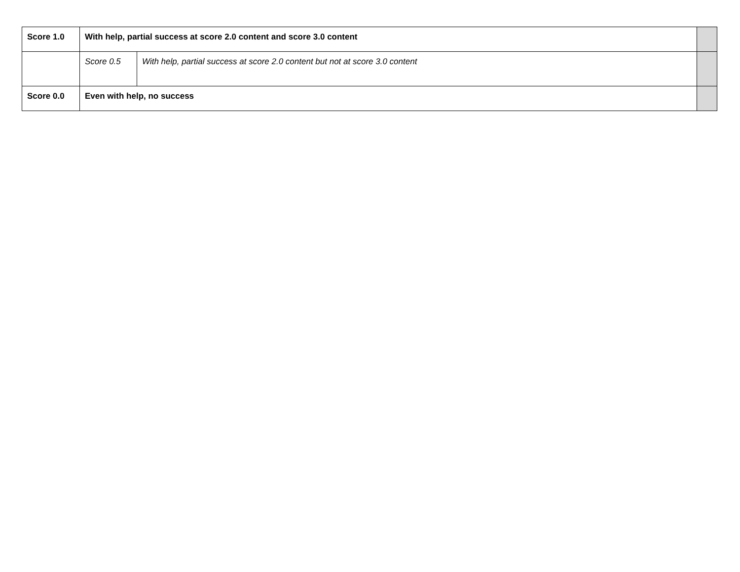| Score 1.0 | With help, partial success at score 2.0 content and score 3.0 content | | |
| | Score 0.5 | With help, partial success at score 2.0 content but not at score 3.0 content | |
| Score 0.0 | Even with help, no success | | |